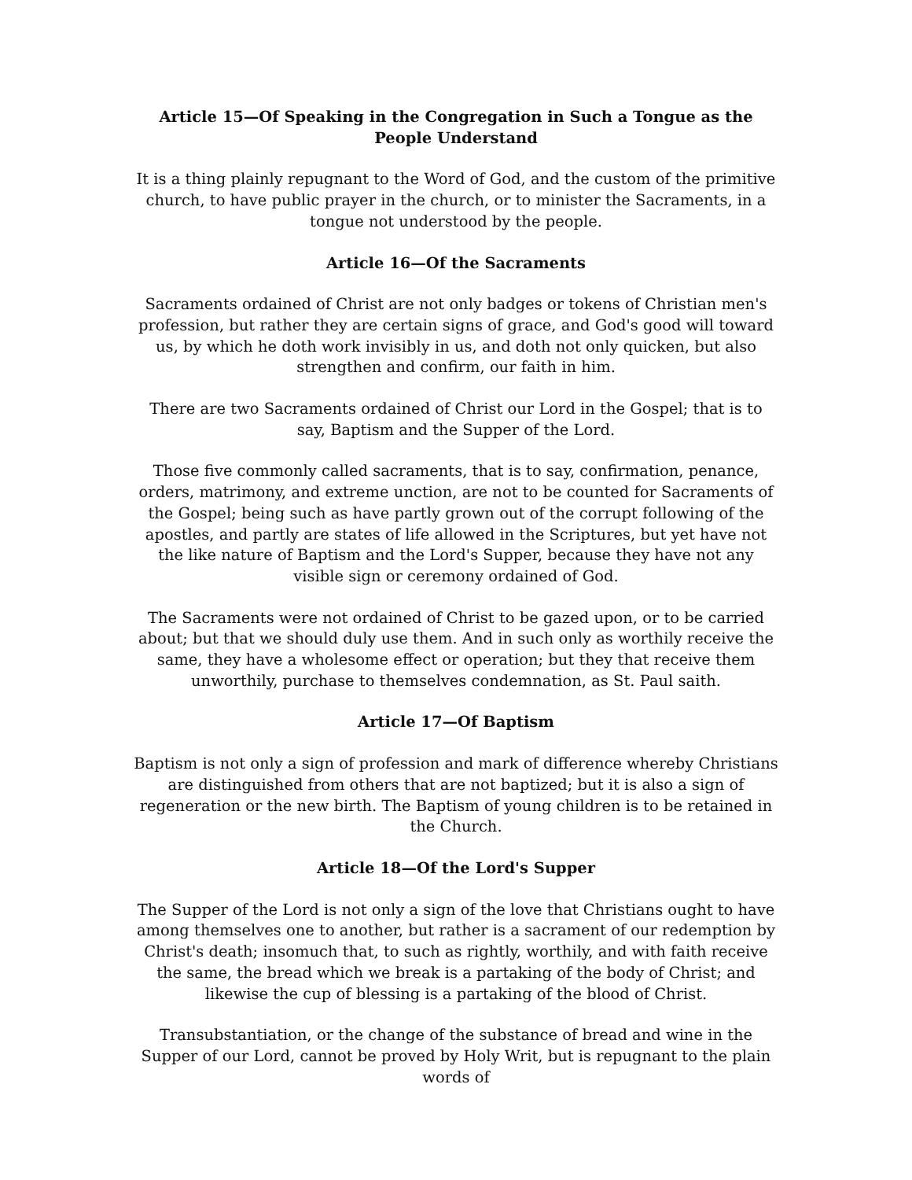Article 15—Of Speaking in the Congregation in Such a Tongue as the People Understand
It is a thing plainly repugnant to the Word of God, and the custom of the primitive church, to have public prayer in the church, or to minister the Sacraments, in a tongue not understood by the people.
Article 16—Of the Sacraments
Sacraments ordained of Christ are not only badges or tokens of Christian men's profession, but rather they are certain signs of grace, and God's good will toward us, by which he doth work invisibly in us, and doth not only quicken, but also strengthen and confirm, our faith in him.
There are two Sacraments ordained of Christ our Lord in the Gospel; that is to say, Baptism and the Supper of the Lord.
Those five commonly called sacraments, that is to say, confirmation, penance, orders, matrimony, and extreme unction, are not to be counted for Sacraments of the Gospel; being such as have partly grown out of the corrupt following of the apostles, and partly are states of life allowed in the Scriptures, but yet have not the like nature of Baptism and the Lord's Supper, because they have not any visible sign or ceremony ordained of God.
The Sacraments were not ordained of Christ to be gazed upon, or to be carried about; but that we should duly use them. And in such only as worthily receive the same, they have a wholesome effect or operation; but they that receive them unworthily, purchase to themselves condemnation, as St. Paul saith.
Article 17—Of Baptism
Baptism is not only a sign of profession and mark of difference whereby Christians are distinguished from others that are not baptized; but it is also a sign of regeneration or the new birth. The Baptism of young children is to be retained in the Church.
Article 18—Of the Lord's Supper
The Supper of the Lord is not only a sign of the love that Christians ought to have among themselves one to another, but rather is a sacrament of our redemption by Christ's death; insomuch that, to such as rightly, worthily, and with faith receive the same, the bread which we break is a partaking of the body of Christ; and likewise the cup of blessing is a partaking of the blood of Christ.
Transubstantiation, or the change of the substance of bread and wine in the Supper of our Lord, cannot be proved by Holy Writ, but is repugnant to the plain words of